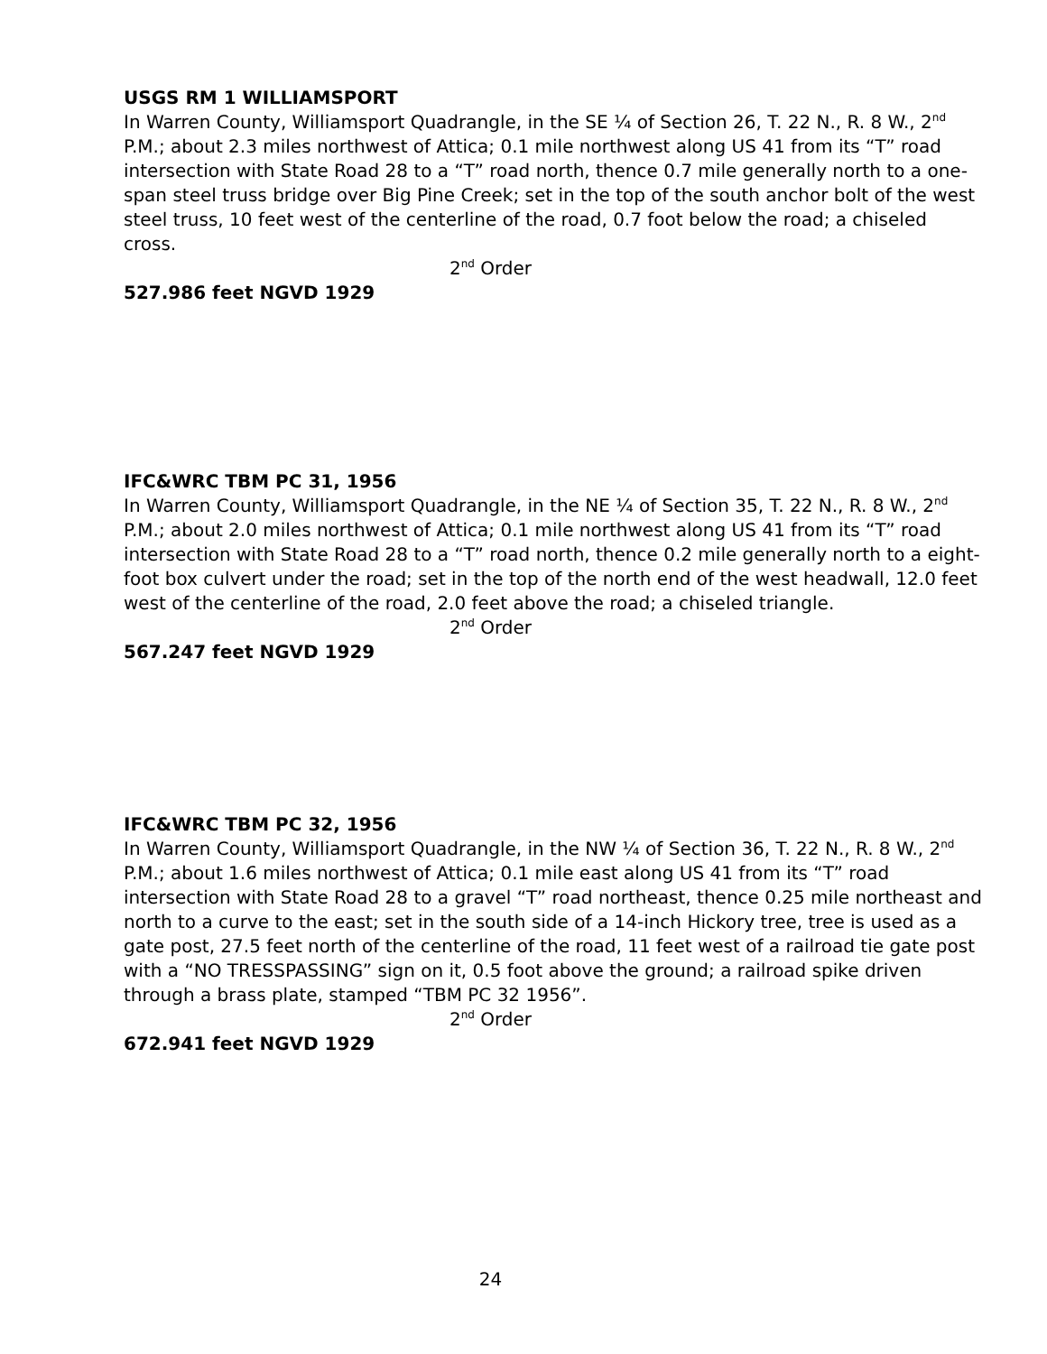USGS RM 1 WILLIAMSPORT
In Warren County, Williamsport Quadrangle, in the SE ¼ of Section 26, T. 22 N., R. 8 W., 2<sup>nd</sup> P.M.; about 2.3 miles northwest of Attica; 0.1 mile northwest along US 41 from its “T” road intersection with State Road 28 to a “T” road north, thence 0.7 mile generally north to a one-span steel truss bridge over Big Pine Creek; set in the top of the south anchor bolt of the west steel truss, 10 feet west of the centerline of the road, 0.7 foot below the road; a chiseled cross.
2<sup>nd</sup> Order
527.986 feet NGVD 1929
IFC&WRC TBM PC 31, 1956
In Warren County, Williamsport Quadrangle, in the NE ¼ of Section 35, T. 22 N., R. 8 W., 2<sup>nd</sup> P.M.; about 2.0 miles northwest of Attica; 0.1 mile northwest along US 41 from its “T” road intersection with State Road 28 to a “T” road north, thence 0.2 mile generally north to a eight-foot box culvert under the road; set in the top of the north end of the west headwall, 12.0 feet west of the centerline of the road, 2.0 feet above the road; a chiseled triangle.
2<sup>nd</sup> Order
567.247 feet NGVD 1929
IFC&WRC TBM PC 32, 1956
In Warren County, Williamsport Quadrangle, in the NW ¼ of Section 36, T. 22 N., R. 8 W., 2<sup>nd</sup> P.M.; about 1.6 miles northwest of Attica; 0.1 mile east along US 41 from its “T” road intersection with State Road 28 to a gravel “T” road northeast, thence 0.25 mile northeast and north to a curve to the east; set in the south side of a 14-inch Hickory tree, tree is used as a gate post, 27.5 feet north of the centerline of the road, 11 feet west of a railroad tie gate post with a “NO TRESSPASSING” sign on it, 0.5 foot above the ground; a railroad spike driven through a brass plate, stamped “TBM PC 32 1956”.
2<sup>nd</sup> Order
672.941 feet NGVD 1929
24